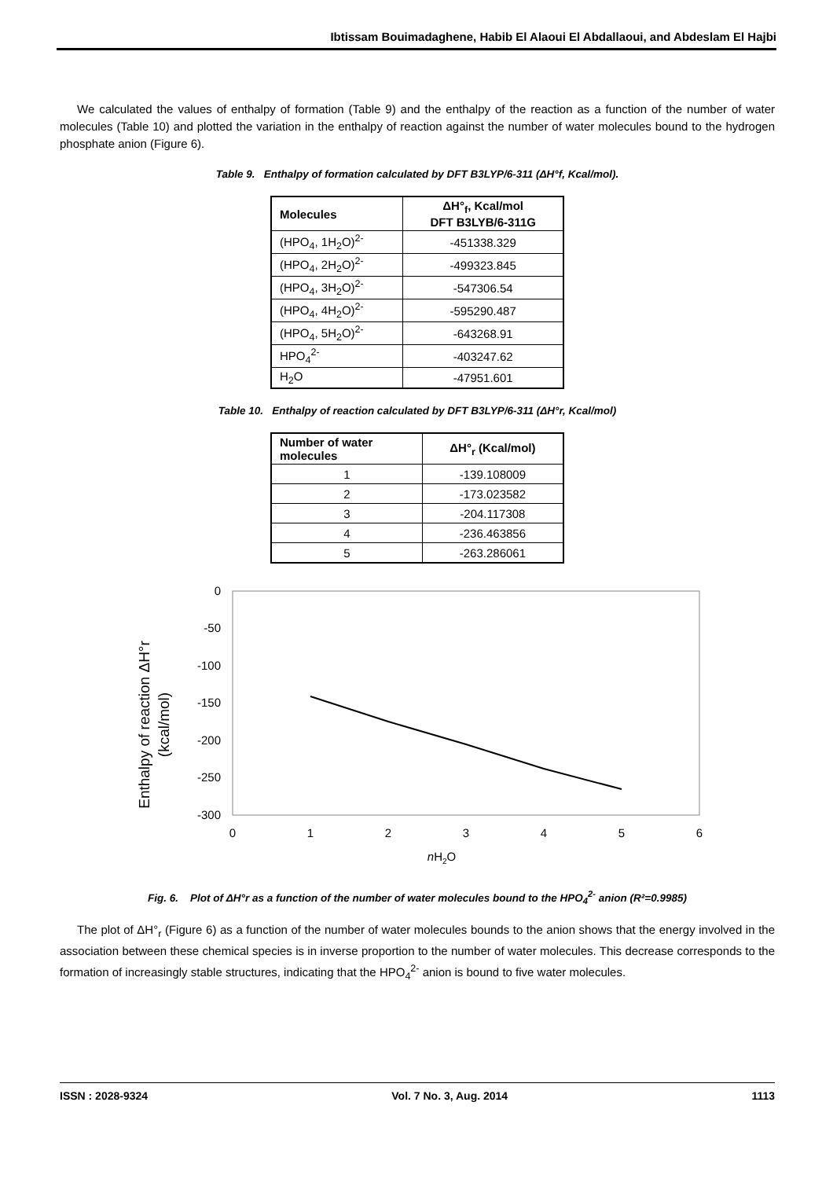Ibtissam Bouimadaghene, Habib El Alaoui El Abdallaoui, and Abdeslam El Hajbi
We calculated the values of enthalpy of formation (Table 9) and the enthalpy of the reaction as a function of the number of water molecules (Table 10) and plotted the variation in the enthalpy of reaction against the number of water molecules bound to the hydrogen phosphate anion (Figure 6).
Table 9. Enthalpy of formation calculated by DFT B3LYP/6-311 (ΔH°f, Kcal/mol).
| Molecules | ΔH°<sub>f</sub>, Kcal/mol DFT B3LYB/6-311G |
| --- | --- |
| (HPO<sub>4</sub>, 1H<sub>2</sub>O)<sup>2-</sup> | -451338.329 |
| (HPO<sub>4</sub>, 2H<sub>2</sub>O)<sup>2-</sup> | -499323.845 |
| (HPO<sub>4</sub>, 3H<sub>2</sub>O)<sup>2-</sup> | -547306.54 |
| (HPO<sub>4</sub>, 4H<sub>2</sub>O)<sup>2-</sup> | -595290.487 |
| (HPO<sub>4</sub>, 5H<sub>2</sub>O)<sup>2-</sup> | -643268.91 |
| HPO<sub>4</sub><sup>2-</sup> | -403247.62 |
| H<sub>2</sub>O | -47951.601 |
Table 10. Enthalpy of reaction calculated by DFT B3LYP/6-311 (ΔH°r, Kcal/mol)
| Number of water molecules | ΔH°<sub>r</sub> (Kcal/mol) |
| --- | --- |
| 1 | -139.108009 |
| 2 | -173.023582 |
| 3 | -204.117308 |
| 4 | -236.463856 |
| 5 | -263.286061 |
0
-50
-100
-150
-200
-250
-300
0
1
2
3
4
5
6
nH2O
Enthalpy of reaction ΔH°r
(kcal/mol)
Fig. 6. Plot of ΔH°r as a function of the number of water molecules bound to the HPO<sub>4</sub><sup>2-</sup> anion (R²=0.9985)
The plot of ΔH°<sub>r</sub> (Figure 6) as a function of the number of water molecules bounds to the anion shows that the energy involved in the association between these chemical species is in inverse proportion to the number of water molecules. This decrease corresponds to the formation of increasingly stable structures, indicating that the HPO<sub>4</sub><sup>2-</sup> anion is bound to five water molecules.
ISSN : 2028-9324 Vol. 7 No. 3, Aug. 2014 1113